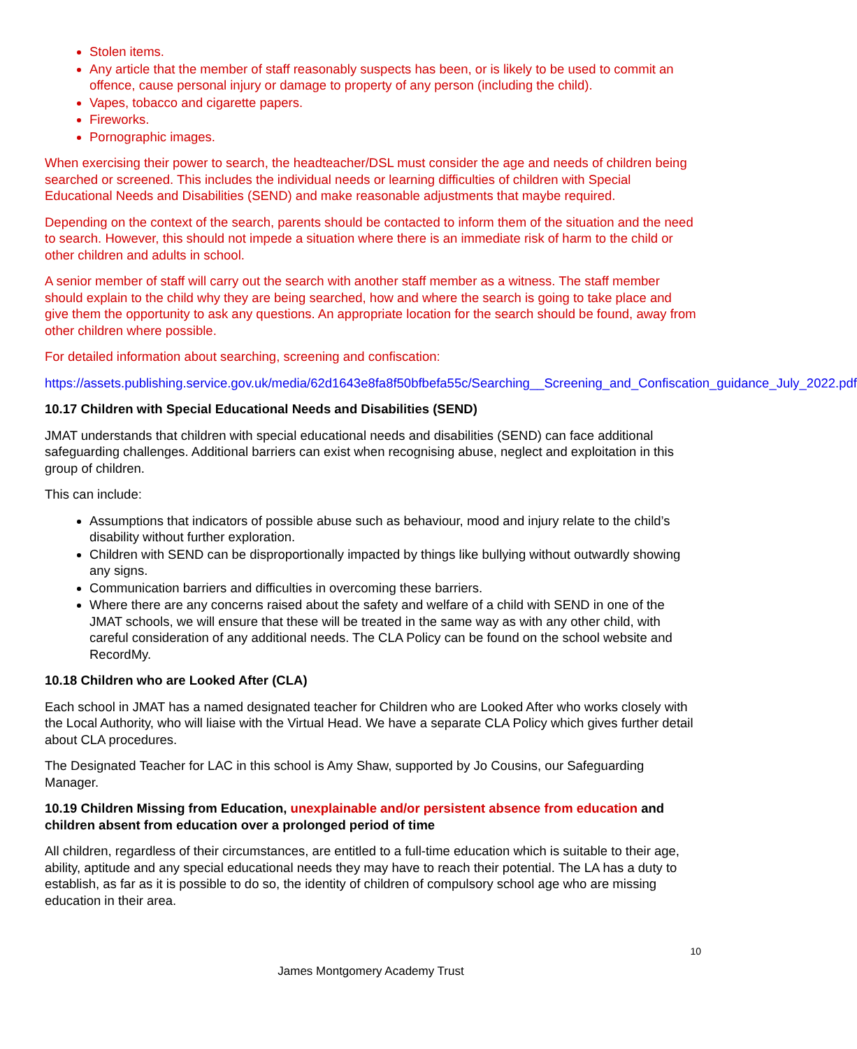Stolen items.
Any article that the member of staff reasonably suspects has been, or is likely to be used to commit an offence, cause personal injury or damage to property of any person (including the child).
Vapes, tobacco and cigarette papers.
Fireworks.
Pornographic images.
When exercising their power to search, the headteacher/DSL must consider the age and needs of children being searched or screened. This includes the individual needs or learning difficulties of children with Special Educational Needs and Disabilities (SEND) and make reasonable adjustments that maybe required.
Depending on the context of the search, parents should be contacted to inform them of the situation and the need to search. However, this should not impede a situation where there is an immediate risk of harm to the child or other children and adults in school.
A senior member of staff will carry out the search with another staff member as a witness. The staff member should explain to the child why they are being searched, how and where the search is going to take place and give them the opportunity to ask any questions. An appropriate location for the search should be found, away from other children where possible.
For detailed information about searching, screening and confiscation:
https://assets.publishing.service.gov.uk/media/62d1643e8fa8f50bfbefa55c/Searching__Screening_and_Confiscation_guidance_July_2022.pdf
10.17 Children with Special Educational Needs and Disabilities (SEND)
JMAT understands that children with special educational needs and disabilities (SEND) can face additional safeguarding challenges. Additional barriers can exist when recognising abuse, neglect and exploitation in this group of children.
This can include:
Assumptions that indicators of possible abuse such as behaviour, mood and injury relate to the child’s disability without further exploration.
Children with SEND can be disproportionally impacted by things like bullying without outwardly showing any signs.
Communication barriers and difficulties in overcoming these barriers.
Where there are any concerns raised about the safety and welfare of a child with SEND in one of the JMAT schools, we will ensure that these will be treated in the same way as with any other child, with careful consideration of any additional needs. The CLA Policy can be found on the school website and RecordMy.
10.18 Children who are Looked After (CLA)
Each school in JMAT has a named designated teacher for Children who are Looked After who works closely with the Local Authority, who will liaise with the Virtual Head. We have a separate CLA Policy which gives further detail about CLA procedures.
The Designated Teacher for LAC in this school is Amy Shaw, supported by Jo Cousins, our Safeguarding Manager.
10.19 Children Missing from Education, unexplainable and/or persistent absence from education and children absent from education over a prolonged period of time
All children, regardless of their circumstances, are entitled to a full-time education which is suitable to their age, ability, aptitude and any special educational needs they may have to reach their potential. The LA has a duty to establish, as far as it is possible to do so, the identity of children of compulsory school age who are missing education in their area.
10
James Montgomery Academy Trust